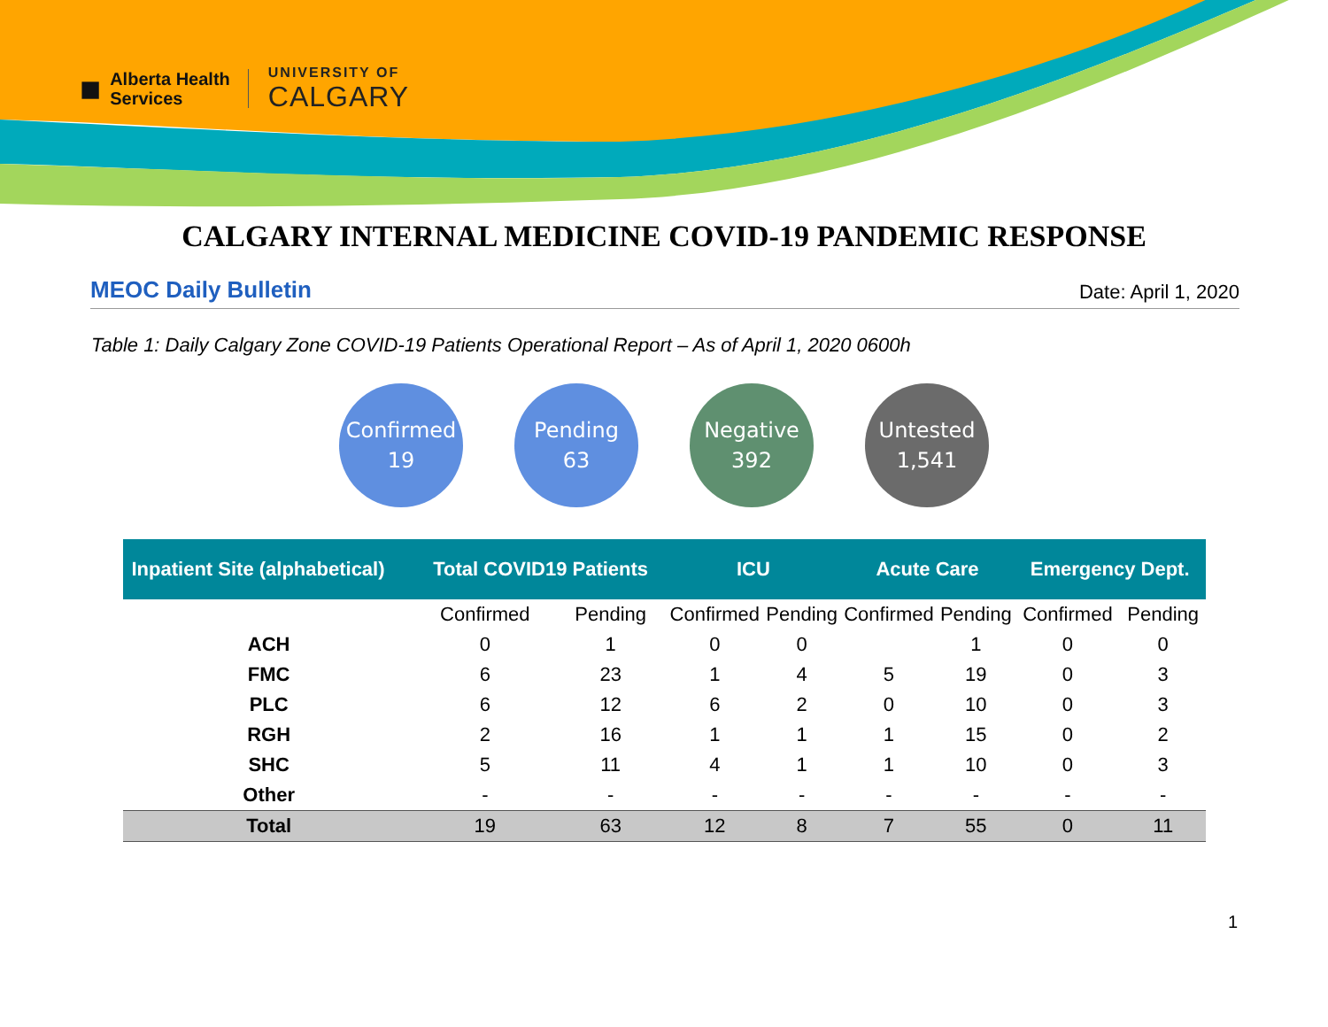■ Alberta Health
Services
UNIVERSITY OF
CALGARY
CALGARY INTERNAL MEDICINE COVID-19 PANDEMIC RESPONSE
MEOC Daily Bulletin Date: April 1, 2020
Table 1: Daily Calgary Zone COVID-19 Patients Operational Report – As of April 1, 2020 0600h
Confirmed
19
Pending
63
Negative
392
Untested
1,541
| Inpatient Site (alphabetical) | Total COVID19 Patients | | ICU | | Acute Care | | Emergency Dept. | |
| --- | --- | --- | --- | --- | --- | --- | --- | --- |
| | Confirmed | Pending | Confirmed | Pending | Confirmed | Pending | Confirmed | Pending |
| ACH | 0 | 1 | 0 | 0 | | 1 | 0 | 0 |
| FMC | 6 | 23 | 1 | 4 | 5 | 19 | 0 | 3 |
| PLC | 6 | 12 | 6 | 2 | 0 | 10 | 0 | 3 |
| RGH | 2 | 16 | 1 | 1 | 1 | 15 | 0 | 2 |
| SHC | 5 | 11 | 4 | 1 | 1 | 10 | 0 | 3 |
| Other | - | - | - | - | - | - | - | - |
| Total | 19 | 63 | 12 | 8 | 7 | 55 | 0 | 11 |
1